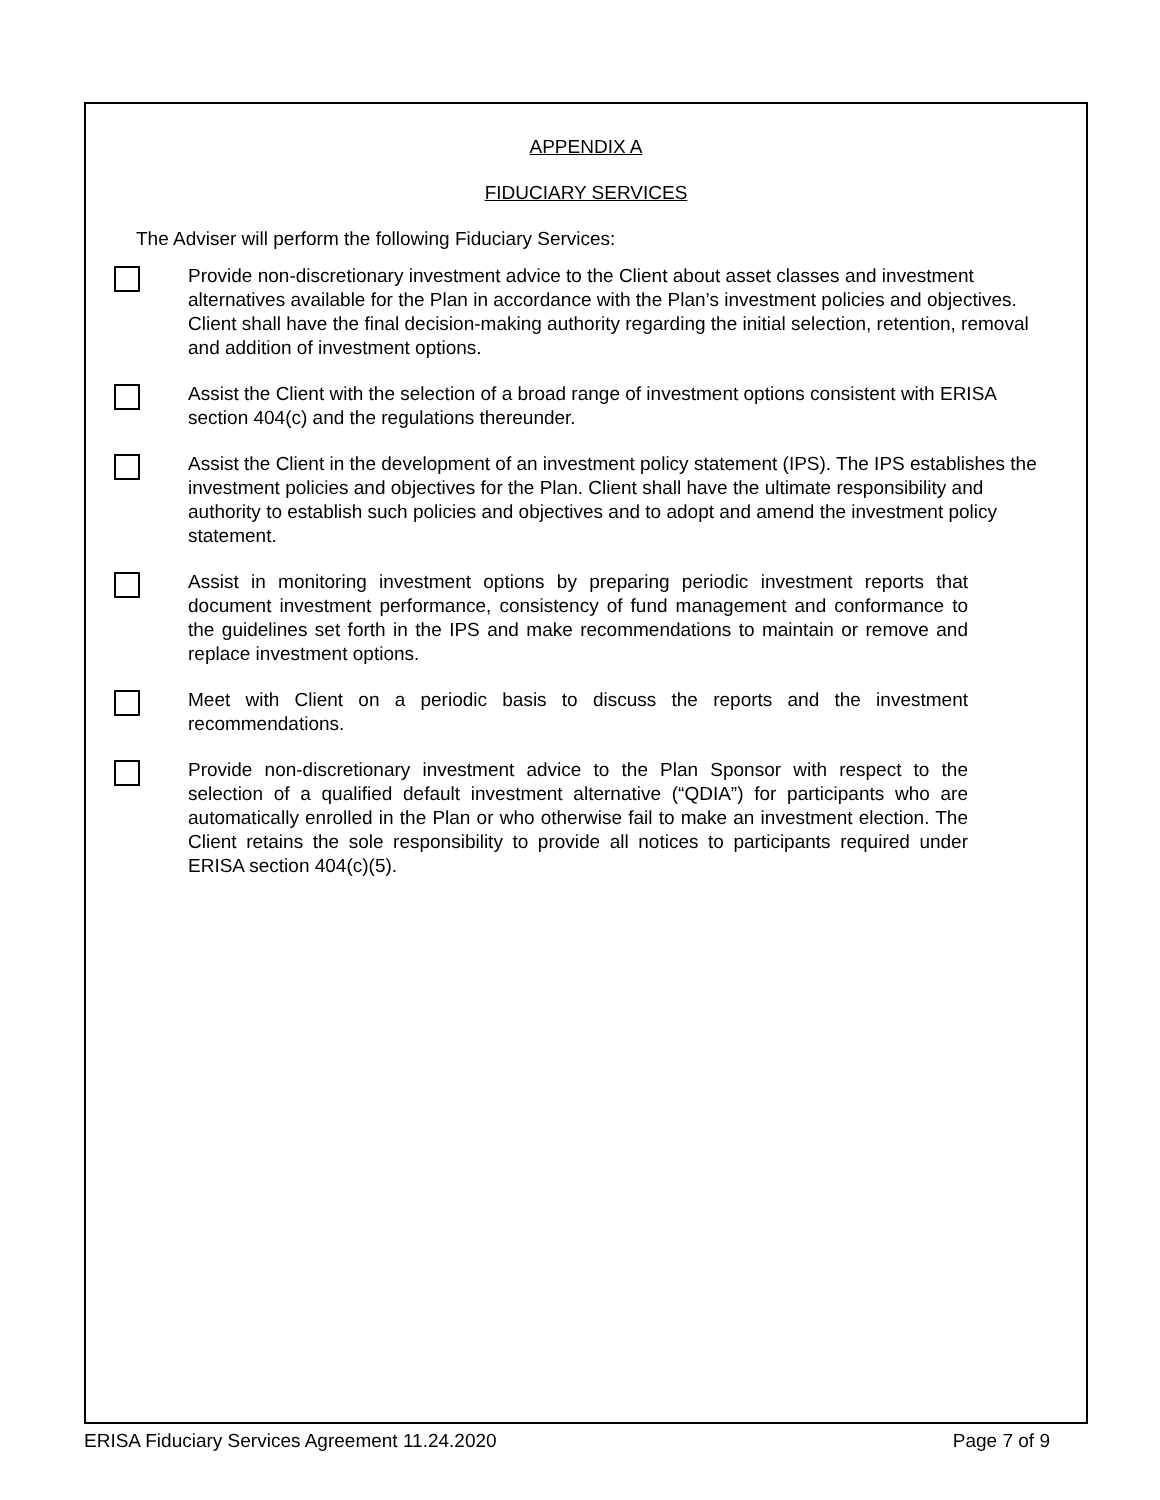APPENDIX A
FIDUCIARY SERVICES
The Adviser will perform the following Fiduciary Services:
Provide non-discretionary investment advice to the Client about asset classes and investment alternatives available for the Plan in accordance with the Plan’s investment policies and objectives. Client shall have the final decision-making authority regarding the initial selection, retention, removal and addition of investment options.
Assist the Client with the selection of a broad range of investment options consistent with ERISA section 404(c) and the regulations thereunder.
Assist the Client in the development of an investment policy statement (IPS). The IPS establishes the investment policies and objectives for the Plan. Client shall have the ultimate responsibility and authority to establish such policies and objectives and to adopt and amend the investment policy statement.
Assist in monitoring investment options by preparing periodic investment reports that document investment performance, consistency of fund management and conformance to the guidelines set forth in the IPS and make recommendations to maintain or remove and replace investment options.
Meet with Client on a periodic basis to discuss the reports and the investment recommendations.
Provide non-discretionary investment advice to the Plan Sponsor with respect to the selection of a qualified default investment alternative (“QDIA”) for participants who are automatically enrolled in the Plan or who otherwise fail to make an investment election. The Client retains the sole responsibility to provide all notices to participants required under ERISA section 404(c)(5).
ERISA Fiduciary Services Agreement 11.24.2020 Page 7 of 9